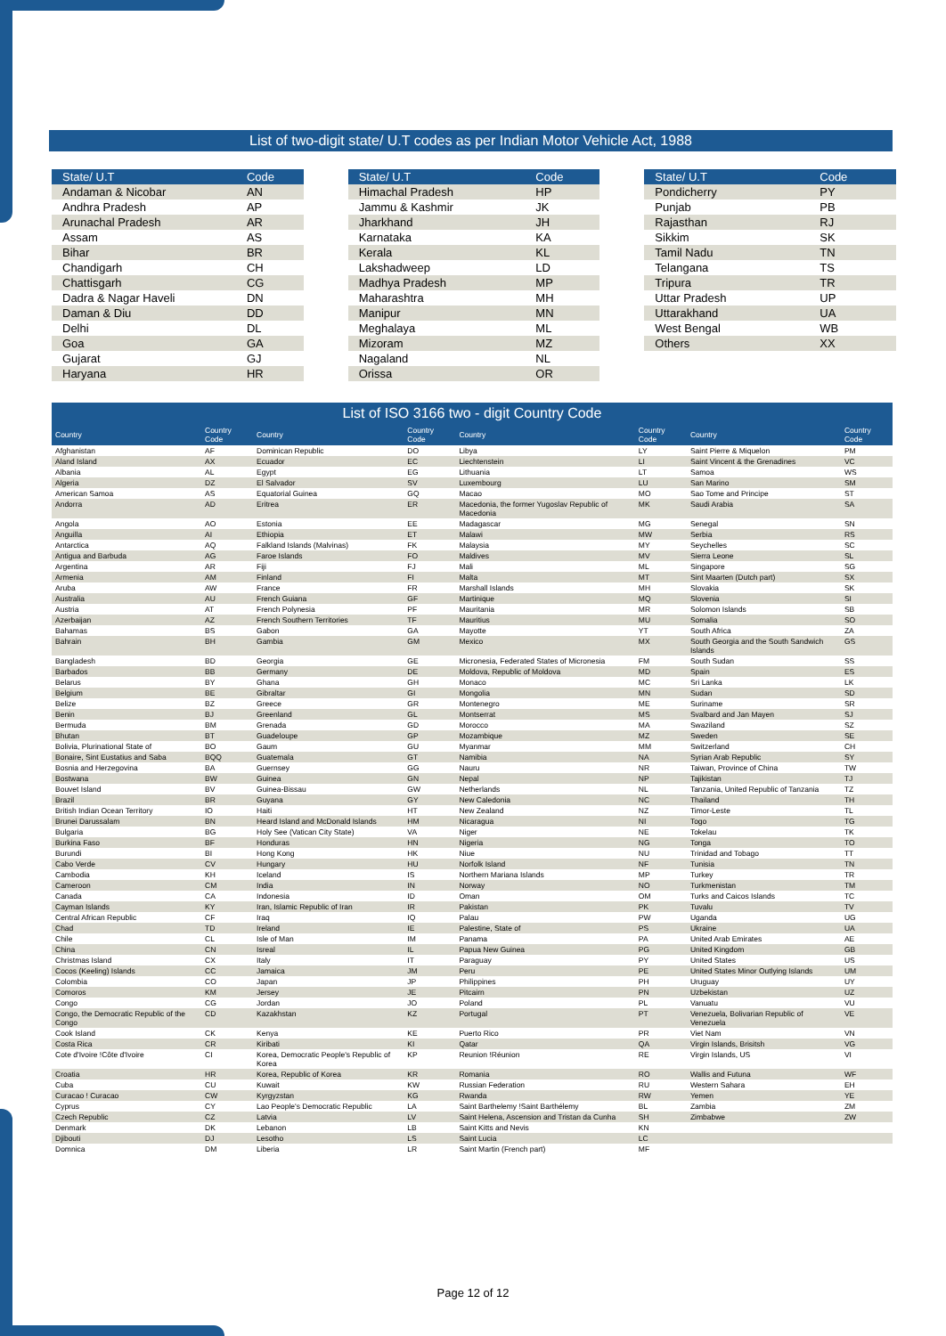List of two-digit state/ U.T codes as per Indian Motor Vehicle Act, 1988
| State/ U.T | Code |
| --- | --- |
| Andaman & Nicobar | AN |
| Andhra Pradesh | AP |
| Arunachal Pradesh | AR |
| Assam | AS |
| Bihar | BR |
| Chandigarh | CH |
| Chattisgarh | CG |
| Dadra & Nagar Haveli | DN |
| Daman & Diu | DD |
| Delhi | DL |
| Goa | GA |
| Gujarat | GJ |
| Haryana | HR |
| State/ U.T | Code |
| --- | --- |
| Himachal Pradesh | HP |
| Jammu & Kashmir | JK |
| Jharkhand | JH |
| Karnataka | KA |
| Kerala | KL |
| Lakshadweep | LD |
| Madhya Pradesh | MP |
| Maharashtra | MH |
| Manipur | MN |
| Meghalaya | ML |
| Mizoram | MZ |
| Nagaland | NL |
| Orissa | OR |
| State/ U.T | Code |
| --- | --- |
| Pondicherry | PY |
| Punjab | PB |
| Rajasthan | RJ |
| Sikkim | SK |
| Tamil Nadu | TN |
| Telangana | TS |
| Tripura | TR |
| Uttar Pradesh | UP |
| Uttarakhand | UA |
| West Bengal | WB |
| Others | XX |
List of ISO 3166 two - digit Country Code
| Country | Country Code | Country | Country Code | Country | Country Code | Country | Country Code |
| --- | --- | --- | --- | --- | --- | --- | --- |
| Afghanistan | AF | Dominican Republic | DO | Libya | LY | Saint Pierre & Miquelon | PM |
| Aland Island | AX | Ecuador | EC | Liechtenstein | LI | Saint Vincent & the Grenadines | VC |
| Albania | AL | Egypt | EG | Lithuania | LT | Samoa | WS |
| Algeria | DZ | El Salvador | SV | Luxembourg | LU | San Marino | SM |
| American Samoa | AS | Equatorial Guinea | GQ | Macao | MO | Sao Tome and Principe | ST |
| Andorra | AD | Eritrea | ER | Macedonia, the former Yugoslav Republic of Macedonia | MK | Saudi Arabia | SA |
| Angola | AO | Estonia | EE | Madagascar | MG | Senegal | SN |
| Anguilla | AI | Ethiopia | ET | Malawi | MW | Serbia | RS |
| Antarctica | AQ | Falkland Islands (Malvinas) | FK | Malaysia | MY | Seychelles | SC |
| Antigua and Barbuda | AG | Faroe Islands | FO | Maldives | MV | Sierra Leone | SL |
| Argentina | AR | Fiji | FJ | Mali | ML | Singapore | SG |
| Armenia | AM | Finland | FI | Malta | MT | Sint Maarten (Dutch part) | SX |
| Aruba | AW | France | FR | Marshall Islands | MH | Slovakia | SK |
| Australia | AU | French Guiana | GF | Martinique | MQ | Slovenia | SI |
| Austria | AT | French Polynesia | PF | Mauritania | MR | Solomon Islands | SB |
| Azerbaijan | AZ | French Southern Territories | TF | Mauritius | MU | Somalia | SO |
| Bahamas | BS | Gabon | GA | Mayotte | YT | South Africa | ZA |
| Bahrain | BH | Gambia | GM | Mexico | MX | South Georgia and the South Sandwich Islands | GS |
| Bangladesh | BD | Georgia | GE | Micronesia, Federated States of Micronesia | FM | South Sudan | SS |
| Barbados | BB | Germany | DE | Moldova, Republic of Moldova | MD | Spain | ES |
| Belarus | BY | Ghana | GH | Monaco | MC | Sri Lanka | LK |
| Belgium | BE | Gibraltar | GI | Mongolia | MN | Sudan | SD |
| Belize | BZ | Greece | GR | Montenegro | ME | Suriname | SR |
| Benin | BJ | Greenland | GL | Montserrat | MS | Svalbard and Jan Mayen | SJ |
| Bermuda | BM | Grenada | GD | Morocco | MA | Swaziland | SZ |
| Bhutan | BT | Guadeloupe | GP | Mozambique | MZ | Sweden | SE |
| Bolivia, Plurinational State of | BO | Gaum | GU | Myanmar | MM | Switzerland | CH |
| Bonaire, Sint Eustatius and Saba | BQQ | Guatemala | GT | Namibia | NA | Syrian Arab Republic | SY |
| Bosnia and Herzegovina | BA | Guernsey | GG | Nauru | NR | Taiwan, Province of China | TW |
| Bostwana | BW | Guinea | GN | Nepal | NP | Tajikistan | TJ |
| Bouvet Island | BV | Guinea-Bissau | GW | Netherlands | NL | Tanzania, United Republic of Tanzania | TZ |
| Brazil | BR | Guyana | GY | New Caledonia | NC | Thailand | TH |
| British Indian Ocean Territory | IO | Haiti | HT | New Zealand | NZ | Timor-Leste | TL |
| Brunei Darussalam | BN | Heard Island and McDonald Islands | HM | Nicaragua | NI | Togo | TG |
| Bulgaria | BG | Holy See (Vatican City State) | VA | Niger | NE | Tokelau | TK |
| Burkina Faso | BF | Honduras | HN | Nigeria | NG | Tonga | TO |
| Burundi | BI | Hong Kong | HK | Niue | NU | Trinidad and Tobago | TT |
| Cabo Verde | CV | Hungary | HU | Norfolk Island | NF | Tunisia | TN |
| Cambodia | KH | Iceland | IS | Northern Mariana Islands | MP | Turkey | TR |
| Cameroon | CM | India | IN | Norway | NO | Turkmenistan | TM |
| Canada | CA | Indonesia | ID | Oman | OM | Turks and Caicos Islands | TC |
| Cayman Islands | KY | Iran, Islamic Republic of Iran | IR | Pakistan | PK | Tuvalu | TV |
| Central African Republic | CF | Iraq | IQ | Palau | PW | Uganda | UG |
| Chad | TD | Ireland | IE | Palestine, State of | PS | Ukraine | UA |
| Chile | CL | Isle of Man | IM | Panama | PA | United Arab Emirates | AE |
| China | CN | Isreal | IL | Papua New Guinea | PG | United Kingdom | GB |
| Christmas Island | CX | Italy | IT | Paraguay | PY | United States | US |
| Cocos (Keeling) Islands | CC | Jamaica | JM | Peru | PE | United States Minor Outlying Islands | UM |
| Colombia | CO | Japan | JP | Philippines | PH | Uruguay | UY |
| Comoros | KM | Jersey | JE | Pitcairn | PN | Uzbekistan | UZ |
| Congo | CG | Jordan | JO | Poland | PL | Vanuatu | VU |
| Congo, the Democratic Republic of the Congo | CD | Kazakhstan | KZ | Portugal | PT | Venezuela, Bolivarian Republic of Venezuela | VE |
| Cook Island | CK | Kenya | KE | Puerto Rico | PR | Viet Nam | VN |
| Costa Rica | CR | Kiribati | KI | Qatar | QA | Virgin Islands, Brisitsh | VG |
| Cote d'Ivoire !Côte d'Ivoire | CI | Korea, Democratic People's Republic of Korea | KP | Reunion !Réunion | RE | Virgin Islands, US | VI |
| Croatia | HR | Korea, Republic of Korea | KR | Romania | RO | Wallis and Futuna | WF |
| Cuba | CU | Kuwait | KW | Russian Federation | RU | Western Sahara | EH |
| Curacao ! Curacao | CW | Kyrgyzstan | KG | Rwanda | RW | Yemen | YE |
| Cyprus | CY | Lao People's Democratic Republic | LA | Saint Barthelemy !Saint Barthélemy | BL | Zambia | ZM |
| Czech Republic | CZ | Latvia | LV | Saint Helena, Ascension and Tristan da Cunha | SH | Zimbabwe | ZW |
| Denmark | DK | Lebanon | LB | Saint Kitts and Nevis | KN | | |
| Djibouti | DJ | Lesotho | LS | Saint Lucia | LC | | |
| Domnica | DM | Liberia | LR | Saint Martin (French part) | MF | | |
Page 12 of 12